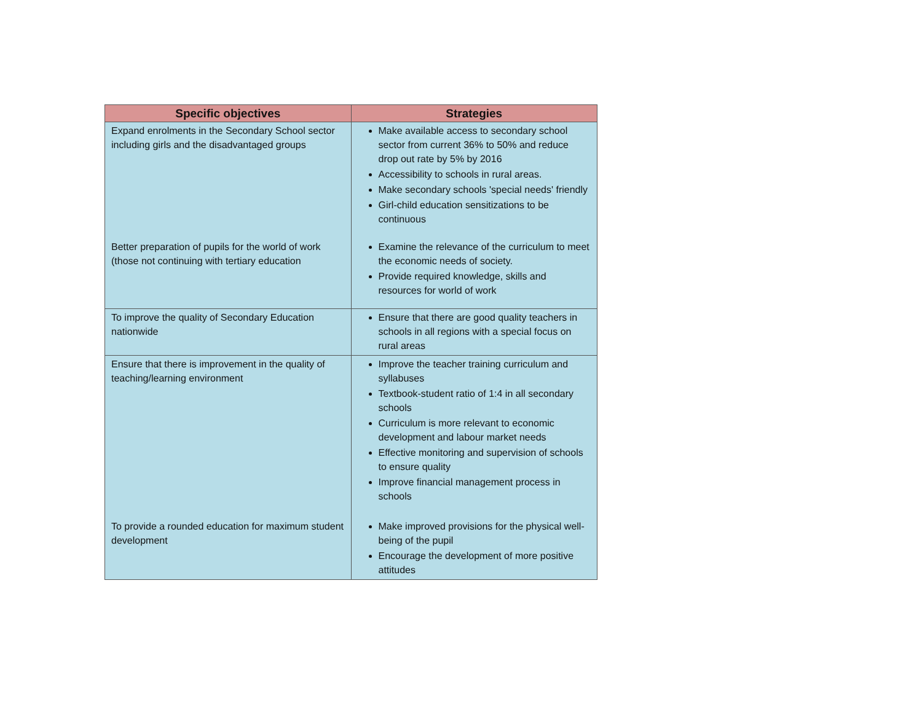| Specific objectives | Strategies |
| --- | --- |
| Expand enrolments in the Secondary School sector including girls and the disadvantaged groups | Make available access to secondary school sector from current 36% to 50% and reduce drop out rate by 5% by 2016 Accessibility to schools in rural areas. Make secondary schools 'special needs' friendly Girl-child education sensitizations to be continuous |
| Better preparation of pupils for the world of work (those not continuing with tertiary education | Examine the relevance of the curriculum to meet the economic needs of society. Provide required knowledge, skills and resources for world of work |
| To improve the quality of Secondary Education nationwide | Ensure that there are good quality teachers in schools in all regions with a special focus on rural areas |
| Ensure that there is improvement in the quality of teaching/learning environment | Improve the teacher training curriculum and syllabuses Textbook-student ratio of 1:4 in all secondary schools Curriculum is more relevant to economic development and labour market needs Effective monitoring and supervision of schools to ensure quality Improve financial management process in schools |
| To provide a rounded education for maximum student development | Make improved provisions for the physical well-being of the pupil Encourage the development of more positive attitudes |